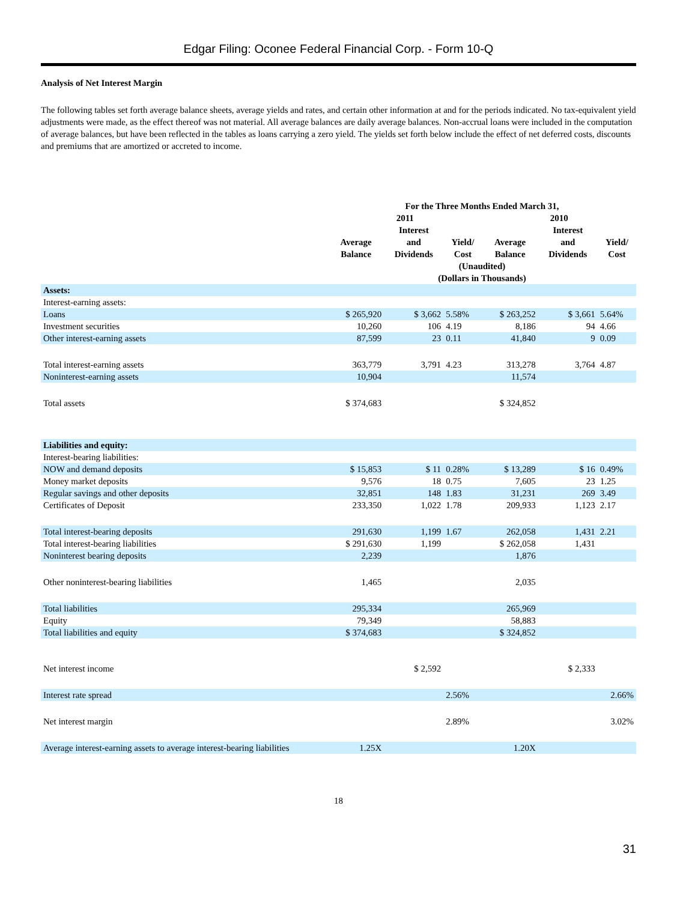Edgar Filing: Oconee Federal Financial Corp. - Form 10-Q
Analysis of Net Interest Margin
The following tables set forth average balance sheets, average yields and rates, and certain other information at and for the periods indicated. No tax-equivalent yield adjustments were made, as the effect thereof was not material. All average balances are daily average balances. Non-accrual loans were included in the computation of average balances, but have been reflected in the tables as loans carrying a zero yield. The yields set forth below include the effect of net deferred costs, discounts and premiums that are amortized or accreted to income.
| | For the Three Months Ended March 31, | | | | | |
| --- | --- | --- | --- | --- | --- | --- |
| | 2011 | | | 2010 | | |
| | Average Balance | Interest and Dividends | Yield/ Cost | Average Balance | Interest and Dividends | Yield/ Cost |
| | (Unaudited) (Dollars in Thousands) | | | | | |
| Assets: | | | | | | |
| Interest-earning assets: | | | | | | |
| Loans | $ 265,920 | $ 3,662 | 5.58% | $ 263,252 | $ 3,661 | 5.64% |
| Investment securities | 10,260 | 106 | 4.19 | 8,186 | 94 | 4.66 |
| Other interest-earning assets | 87,599 | 23 | 0.11 | 41,840 | 9 | 0.09 |
| Total interest-earning assets | 363,779 | 3,791 | 4.23 | 313,278 | 3,764 | 4.87 |
| Noninterest-earning assets | 10,904 | | | 11,574 | | |
| Total assets | $ 374,683 | | | $ 324,852 | | |
| Liabilities and equity: | | | | | | |
| Interest-bearing liabilities: | | | | | | |
| NOW and demand deposits | $ 15,853 | $ 11 | 0.28% | $ 13,289 | $ 16 | 0.49% |
| Money market deposits | 9,576 | 18 | 0.75 | 7,605 | 23 | 1.25 |
| Regular savings and other deposits | 32,851 | 148 | 1.83 | 31,231 | 269 | 3.49 |
| Certificates of Deposit | 233,350 | 1,022 | 1.78 | 209,933 | 1,123 | 2.17 |
| Total interest-bearing deposits | 291,630 | 1,199 | 1.67 | 262,058 | 1,431 | 2.21 |
| Total interest-bearing liabilities | $ 291,630 | 1,199 | | $ 262,058 | 1,431 | |
| Noninterest bearing deposits | 2,239 | | | 1,876 | | |
| Other noninterest-bearing liabilities | 1,465 | | | 2,035 | | |
| Total liabilities | 295,334 | | | 265,969 | | |
| Equity | 79,349 | | | 58,883 | | |
| Total liabilities and equity | $ 374,683 | | | $ 324,852 | | |
| Net interest income | | $ 2,592 | | | $ 2,333 | |
| Interest rate spread | | | 2.56% | | | 2.66% |
| Net interest margin | | | 2.89% | | | 3.02% |
| Average interest-earning assets to average interest-bearing liabilities | 1.25X | | | 1.20X | | |
18
31